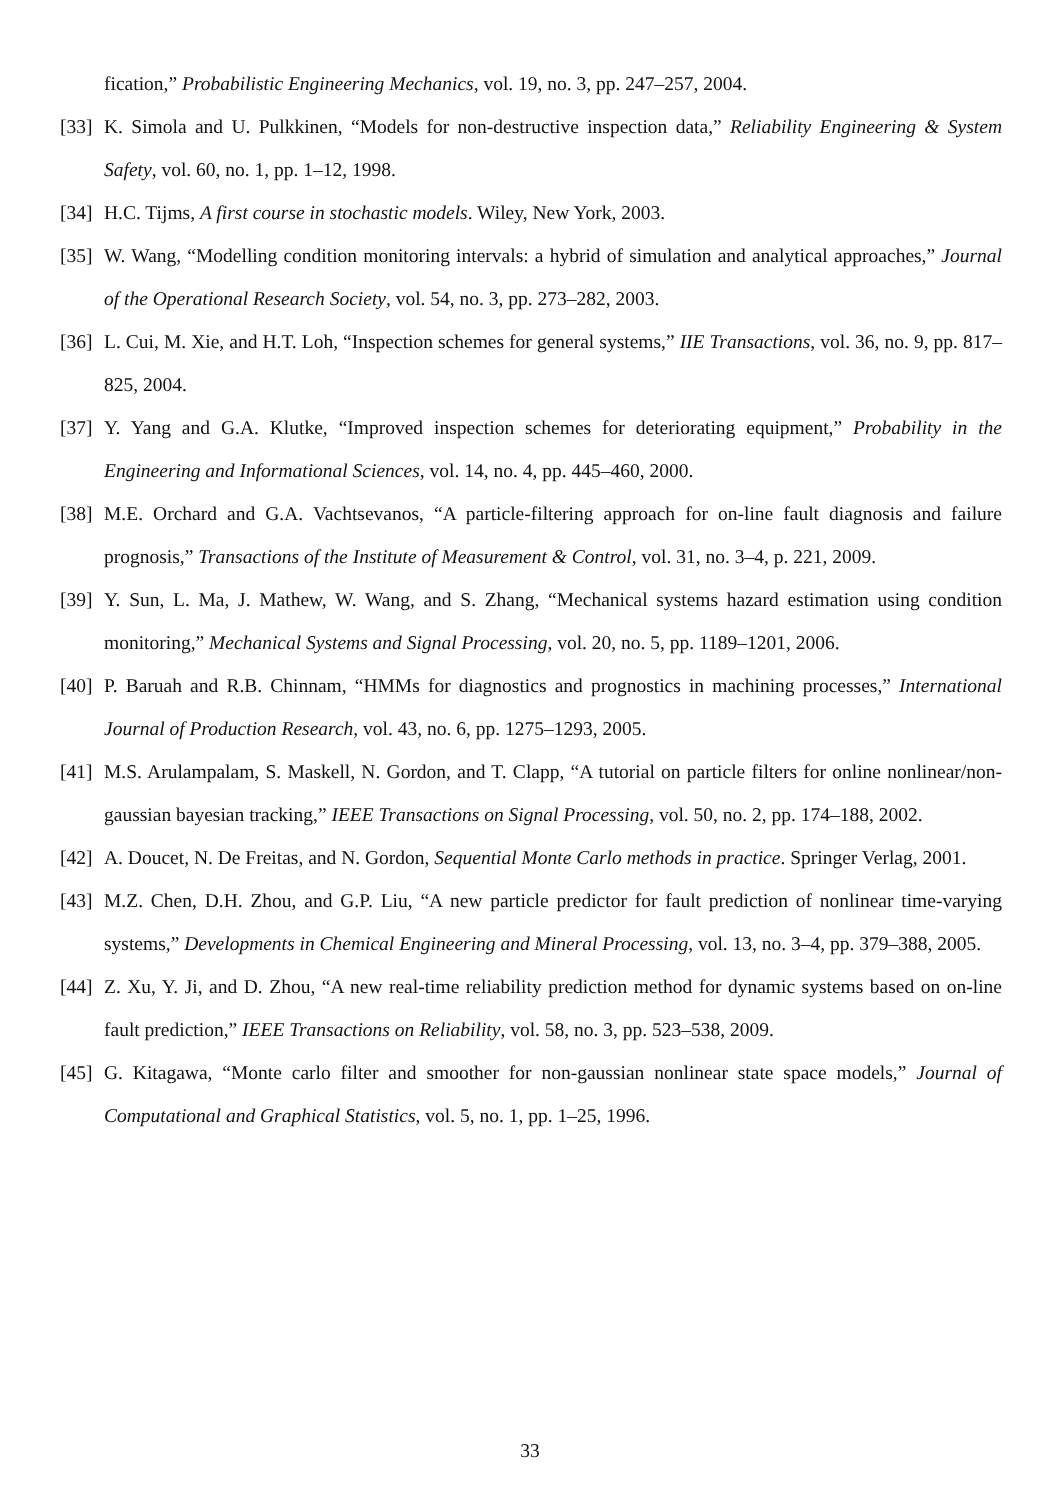fication,” Probabilistic Engineering Mechanics, vol. 19, no. 3, pp. 247–257, 2004.
[33] K. Simola and U. Pulkkinen, “Models for non-destructive inspection data,” Reliability Engineering & System Safety, vol. 60, no. 1, pp. 1–12, 1998.
[34] H.C. Tijms, A first course in stochastic models. Wiley, New York, 2003.
[35] W. Wang, “Modelling condition monitoring intervals: a hybrid of simulation and analytical approaches,” Journal of the Operational Research Society, vol. 54, no. 3, pp. 273–282, 2003.
[36] L. Cui, M. Xie, and H.T. Loh, “Inspection schemes for general systems,” IIE Transactions, vol. 36, no. 9, pp. 817–825, 2004.
[37] Y. Yang and G.A. Klutke, “Improved inspection schemes for deteriorating equipment,” Probability in the Engineering and Informational Sciences, vol. 14, no. 4, pp. 445–460, 2000.
[38] M.E. Orchard and G.A. Vachtsevanos, “A particle-filtering approach for on-line fault diagnosis and failure prognosis,” Transactions of the Institute of Measurement & Control, vol. 31, no. 3–4, p. 221, 2009.
[39] Y. Sun, L. Ma, J. Mathew, W. Wang, and S. Zhang, “Mechanical systems hazard estimation using condition monitoring,” Mechanical Systems and Signal Processing, vol. 20, no. 5, pp. 1189–1201, 2006.
[40] P. Baruah and R.B. Chinnam, “HMMs for diagnostics and prognostics in machining processes,” International Journal of Production Research, vol. 43, no. 6, pp. 1275–1293, 2005.
[41] M.S. Arulampalam, S. Maskell, N. Gordon, and T. Clapp, “A tutorial on particle filters for online nonlinear/non-gaussian bayesian tracking,” IEEE Transactions on Signal Processing, vol. 50, no. 2, pp. 174–188, 2002.
[42] A. Doucet, N. De Freitas, and N. Gordon, Sequential Monte Carlo methods in practice. Springer Verlag, 2001.
[43] M.Z. Chen, D.H. Zhou, and G.P. Liu, “A new particle predictor for fault prediction of nonlinear time-varying systems,” Developments in Chemical Engineering and Mineral Processing, vol. 13, no. 3–4, pp. 379–388, 2005.
[44] Z. Xu, Y. Ji, and D. Zhou, “A new real-time reliability prediction method for dynamic systems based on on-line fault prediction,” IEEE Transactions on Reliability, vol. 58, no. 3, pp. 523–538, 2009.
[45] G. Kitagawa, “Monte carlo filter and smoother for non-gaussian nonlinear state space models,” Journal of Computational and Graphical Statistics, vol. 5, no. 1, pp. 1–25, 1996.
33